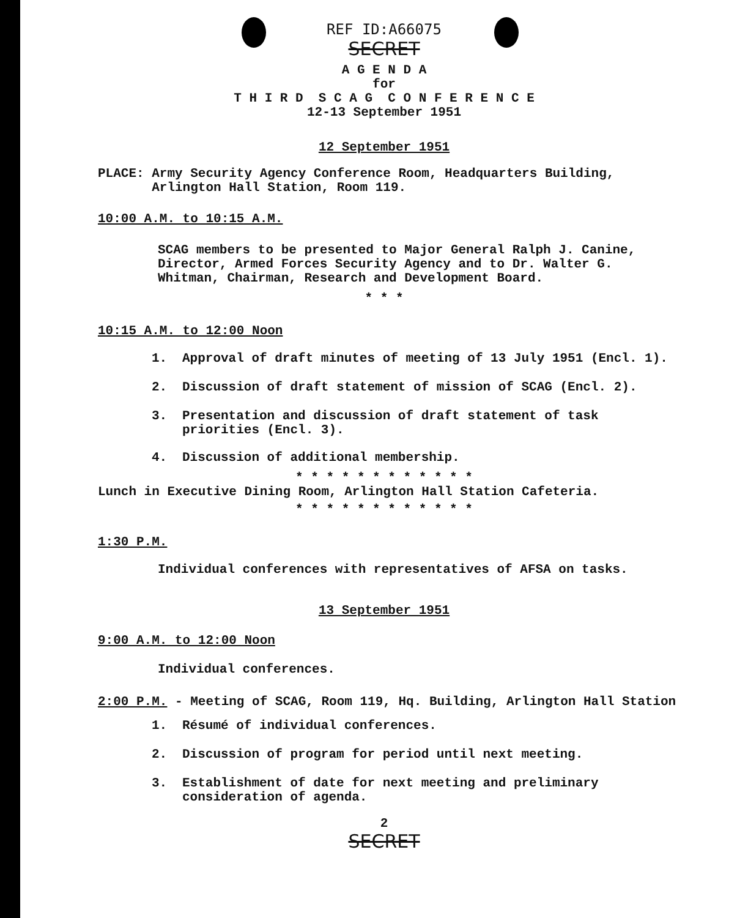REF ID:A66075
SECRET
A G E N D A
for
T H I R D S C A G C O N F E R E N C E
12-13 September 1951
12 September 1951
PLACE: Army Security Agency Conference Room, Headquarters Building,
Arlington Hall Station, Room 119.
10:00 A.M. to 10:15 A.M.
SCAG members to be presented to Major General Ralph J. Canine,
Director, Armed Forces Security Agency and to Dr. Walter G.
Whitman, Chairman, Research and Development Board.
* * *
10:15 A.M. to 12:00 Noon
1. Approval of draft minutes of meeting of 13 July 1951 (Encl. 1).
2. Discussion of draft statement of mission of SCAG (Encl. 2).
3. Presentation and discussion of draft statement of task
priorities (Encl. 3).
4. Discussion of additional membership.
* * * * * * * * * * * *
Lunch in Executive Dining Room, Arlington Hall Station Cafeteria.
* * * * * * * * * * * *
1:30 P.M.
Individual conferences with representatives of AFSA on tasks.
13 September 1951
9:00 A.M. to 12:00 Noon
Individual conferences.
2:00 P.M. - Meeting of SCAG, Room 119, Hq. Building, Arlington Hall Station
1. Résumé of individual conferences.
2. Discussion of program for period until next meeting.
3. Establishment of date for next meeting and preliminary
consideration of agenda.
2
SECRET